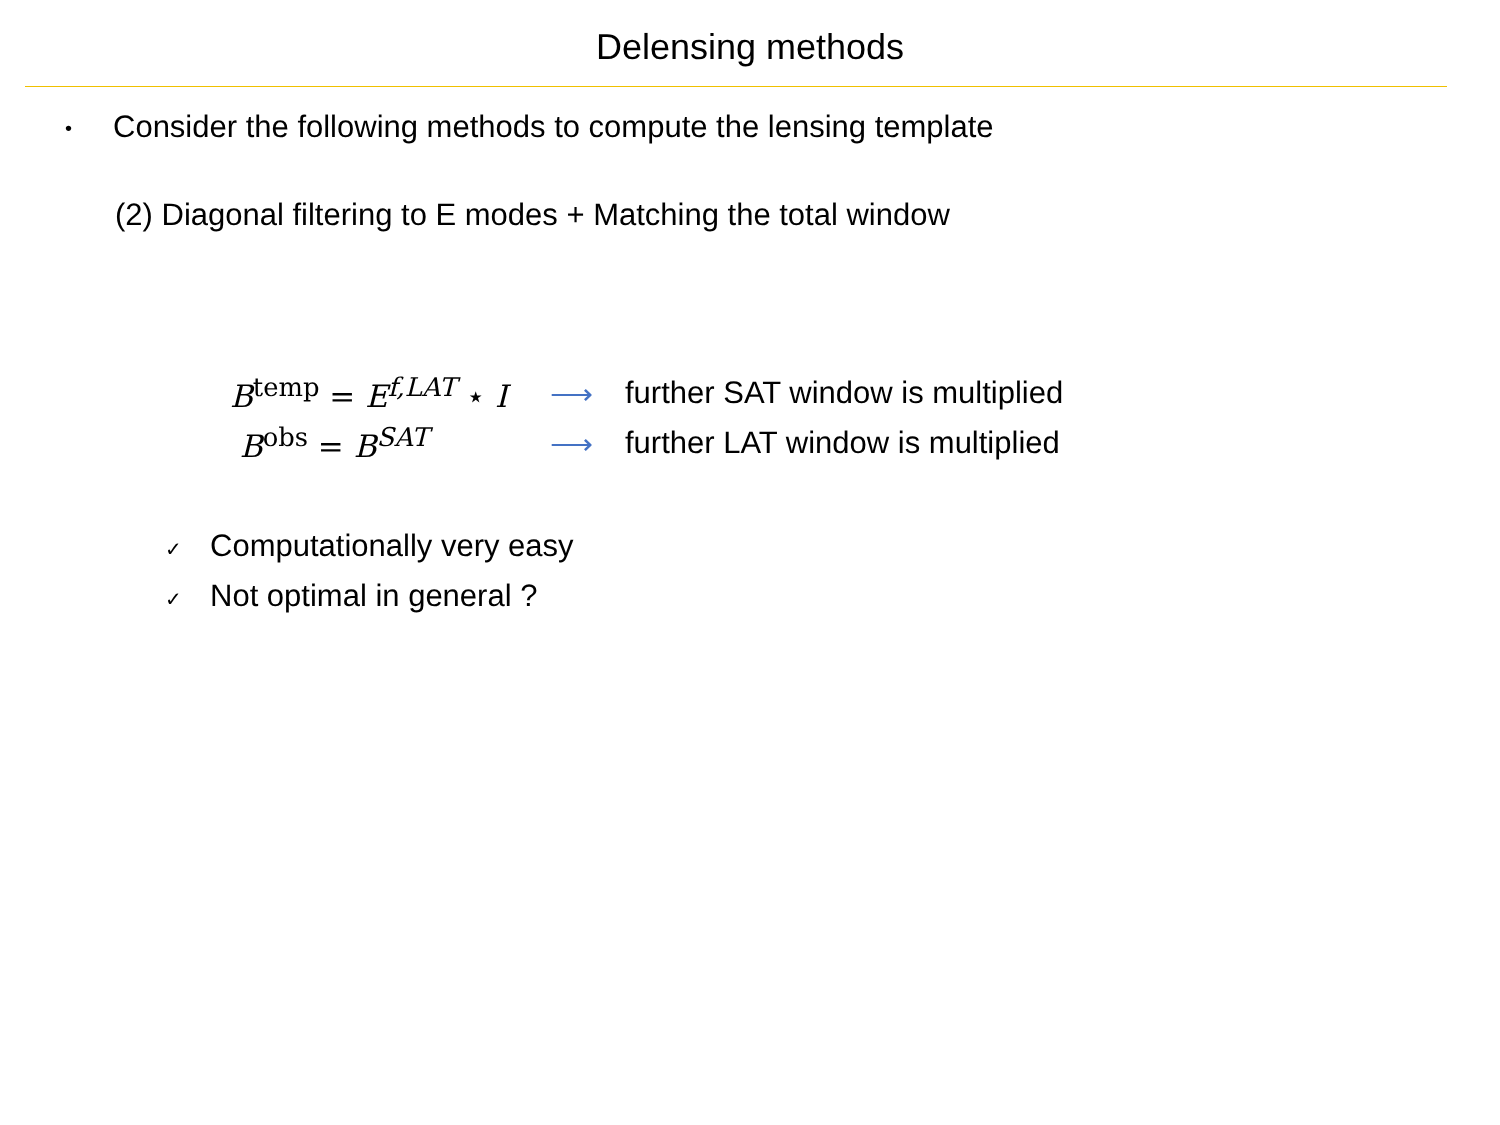Delensing methods
• Consider the following methods to compute the lensing template
(2) Diagonal filtering to E modes + Matching the total window
B<sup>temp</sup> = E<sup>f,LAT</sup> ⋆ I
⟶
further SAT window is multiplied
B<sup>obs</sup> = B<sup>SAT</sup> ⟶
further LAT window is multiplied
✓ Computationally very easy
✓ Not optimal in general ?